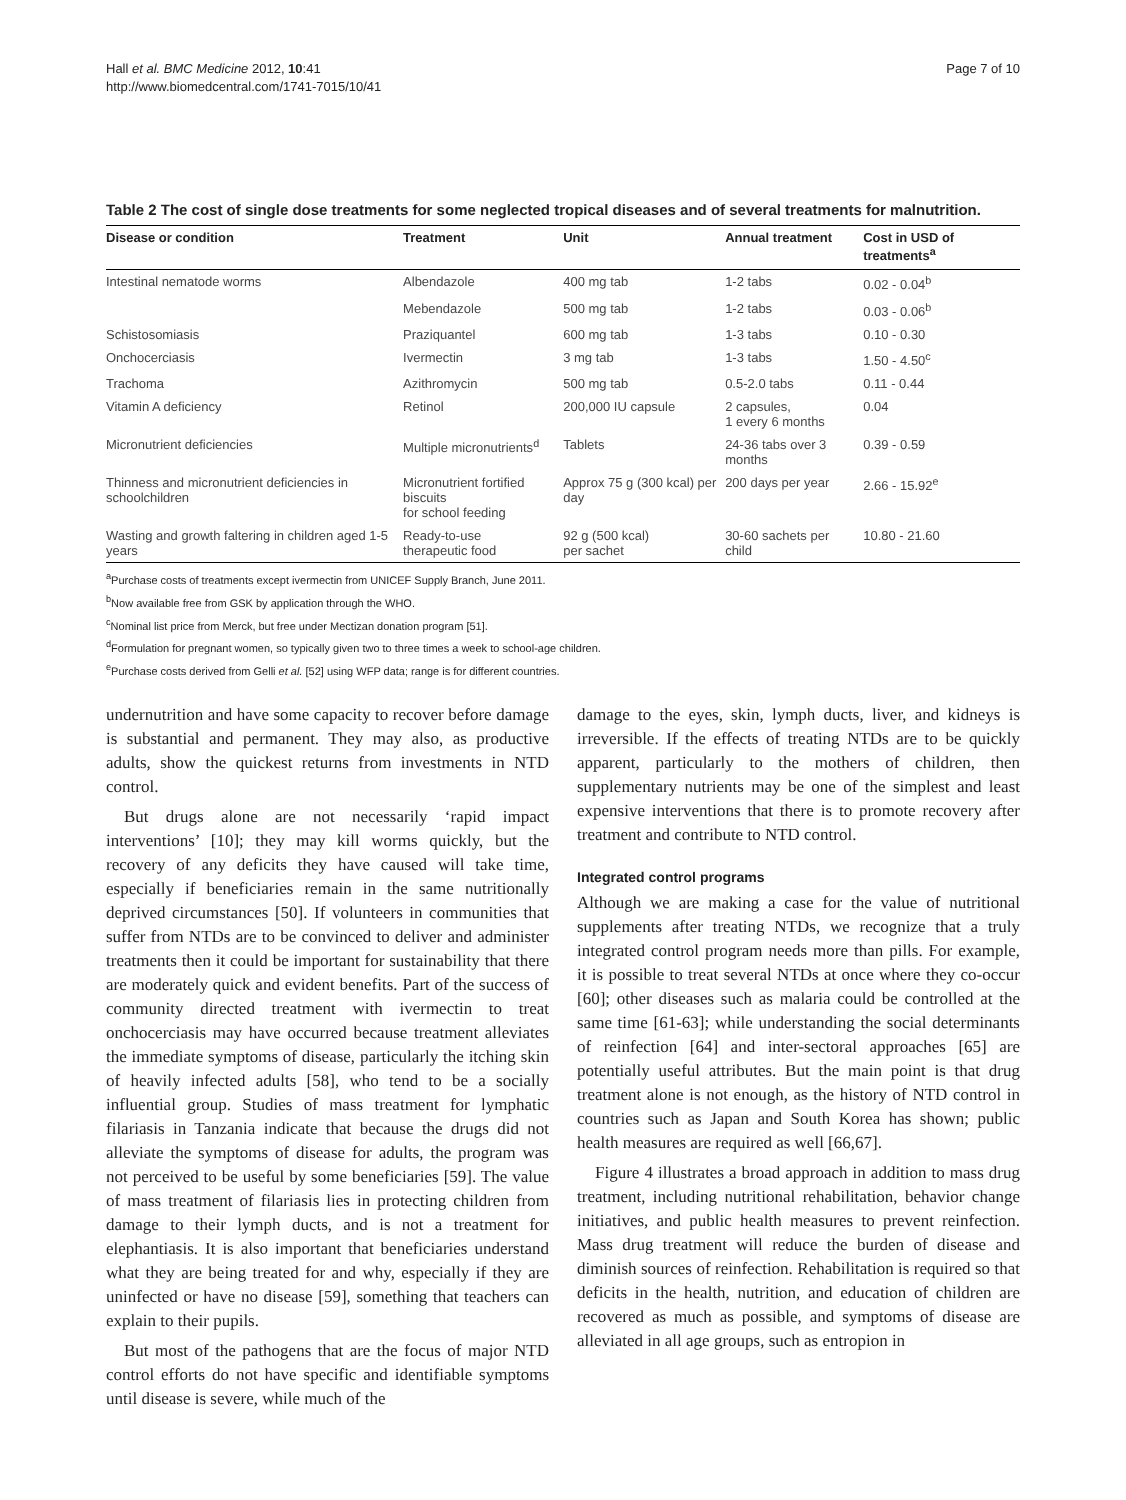Hall et al. BMC Medicine 2012, 10:41
http://www.biomedcentral.com/1741-7015/10/41
Page 7 of 10
Table 2 The cost of single dose treatments for some neglected tropical diseases and of several treatments for malnutrition.
| Disease or condition | Treatment | Unit | Annual treatment | Cost in USD of treatments<sup>a</sup> |
| --- | --- | --- | --- | --- |
| Intestinal nematode worms | Albendazole | 400 mg tab | 1-2 tabs | 0.02 - 0.04<sup>b</sup> |
| | Mebendazole | 500 mg tab | 1-2 tabs | 0.03 - 0.06<sup>b</sup> |
| Schistosomiasis | Praziquantel | 600 mg tab | 1-3 tabs | 0.10 - 0.30 |
| Onchocerciasis | Ivermectin | 3 mg tab | 1-3 tabs | 1.50 - 4.50<sup>c</sup> |
| Trachoma | Azithromycin | 500 mg tab | 0.5-2.0 tabs | 0.11 - 0.44 |
| Vitamin A deficiency | Retinol | 200,000 IU capsule | 2 capsules, 1 every 6 months | 0.04 |
| Micronutrient deficiencies | Multiple micronutrients<sup>d</sup> | Tablets | 24-36 tabs over 3 months | 0.39 - 0.59 |
| Thinness and micronutrient deficiencies in schoolchildren | Micronutrient fortified biscuits for school feeding | Approx 75 g (300 kcal) per day | 200 days per year | 2.66 - 15.92<sup>e</sup> |
| Wasting and growth faltering in children aged 1-5 years | Ready-to-use therapeutic food | 92 g (500 kcal) per sachet | 30-60 sachets per child | 10.80 - 21.60 |
<sup>a</sup> Purchase costs of treatments except ivermectin from UNICEF Supply Branch, June 2011.
<sup>b</sup> Now available free from GSK by application through the WHO.
<sup>c</sup> Nominal list price from Merck, but free under Mectizan donation program [51].
<sup>d</sup> Formulation for pregnant women, so typically given two to three times a week to school-age children.
<sup>e</sup> Purchase costs derived from Gelli et al. [52] using WFP data; range is for different countries.
undernutrition and have some capacity to recover before damage is substantial and permanent. They may also, as productive adults, show the quickest returns from investments in NTD control.
But drugs alone are not necessarily ‘rapid impact interventions’ [10]; they may kill worms quickly, but the recovery of any deficits they have caused will take time, especially if beneficiaries remain in the same nutritionally deprived circumstances [50]. If volunteers in communities that suffer from NTDs are to be convinced to deliver and administer treatments then it could be important for sustainability that there are moderately quick and evident benefits. Part of the success of community directed treatment with ivermectin to treat onchocerciasis may have occurred because treatment alleviates the immediate symptoms of disease, particularly the itching skin of heavily infected adults [58], who tend to be a socially influential group. Studies of mass treatment for lymphatic filariasis in Tanzania indicate that because the drugs did not alleviate the symptoms of disease for adults, the program was not perceived to be useful by some beneficiaries [59]. The value of mass treatment of filariasis lies in protecting children from damage to their lymph ducts, and is not a treatment for elephantiasis. It is also important that beneficiaries understand what they are being treated for and why, especially if they are uninfected or have no disease [59], something that teachers can explain to their pupils.
But most of the pathogens that are the focus of major NTD control efforts do not have specific and identifiable symptoms until disease is severe, while much of the
damage to the eyes, skin, lymph ducts, liver, and kidneys is irreversible. If the effects of treating NTDs are to be quickly apparent, particularly to the mothers of children, then supplementary nutrients may be one of the simplest and least expensive interventions that there is to promote recovery after treatment and contribute to NTD control.
Integrated control programs
Although we are making a case for the value of nutritional supplements after treating NTDs, we recognize that a truly integrated control program needs more than pills. For example, it is possible to treat several NTDs at once where they co-occur [60]; other diseases such as malaria could be controlled at the same time [61-63]; while understanding the social determinants of reinfection [64] and inter-sectoral approaches [65] are potentially useful attributes. But the main point is that drug treatment alone is not enough, as the history of NTD control in countries such as Japan and South Korea has shown; public health measures are required as well [66,67].
Figure 4 illustrates a broad approach in addition to mass drug treatment, including nutritional rehabilitation, behavior change initiatives, and public health measures to prevent reinfection. Mass drug treatment will reduce the burden of disease and diminish sources of reinfection. Rehabilitation is required so that deficits in the health, nutrition, and education of children are recovered as much as possible, and symptoms of disease are alleviated in all age groups, such as entropion in